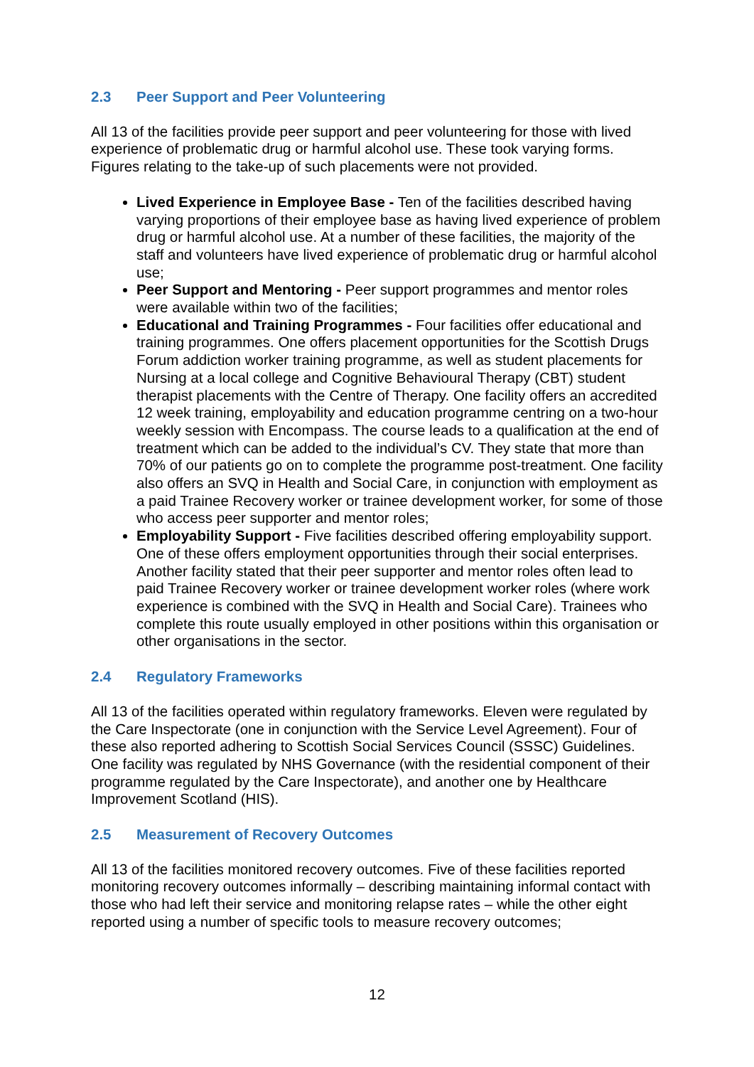2.3 Peer Support and Peer Volunteering
All 13 of the facilities provide peer support and peer volunteering for those with lived experience of problematic drug or harmful alcohol use. These took varying forms. Figures relating to the take-up of such placements were not provided.
Lived Experience in Employee Base - Ten of the facilities described having varying proportions of their employee base as having lived experience of problem drug or harmful alcohol use. At a number of these facilities, the majority of the staff and volunteers have lived experience of problematic drug or harmful alcohol use;
Peer Support and Mentoring - Peer support programmes and mentor roles were available within two of the facilities;
Educational and Training Programmes - Four facilities offer educational and training programmes. One offers placement opportunities for the Scottish Drugs Forum addiction worker training programme, as well as student placements for Nursing at a local college and Cognitive Behavioural Therapy (CBT) student therapist placements with the Centre of Therapy. One facility offers an accredited 12 week training, employability and education programme centring on a two-hour weekly session with Encompass. The course leads to a qualification at the end of treatment which can be added to the individual’s CV. They state that more than 70% of our patients go on to complete the programme post-treatment. One facility also offers an SVQ in Health and Social Care, in conjunction with employment as a paid Trainee Recovery worker or trainee development worker, for some of those who access peer supporter and mentor roles;
Employability Support - Five facilities described offering employability support. One of these offers employment opportunities through their social enterprises. Another facility stated that their peer supporter and mentor roles often lead to paid Trainee Recovery worker or trainee development worker roles (where work experience is combined with the SVQ in Health and Social Care). Trainees who complete this route usually employed in other positions within this organisation or other organisations in the sector.
2.4 Regulatory Frameworks
All 13 of the facilities operated within regulatory frameworks. Eleven were regulated by the Care Inspectorate (one in conjunction with the Service Level Agreement). Four of these also reported adhering to Scottish Social Services Council (SSSC) Guidelines. One facility was regulated by NHS Governance (with the residential component of their programme regulated by the Care Inspectorate), and another one by Healthcare Improvement Scotland (HIS).
2.5 Measurement of Recovery Outcomes
All 13 of the facilities monitored recovery outcomes. Five of these facilities reported monitoring recovery outcomes informally – describing maintaining informal contact with those who had left their service and monitoring relapse rates – while the other eight reported using a number of specific tools to measure recovery outcomes;
12